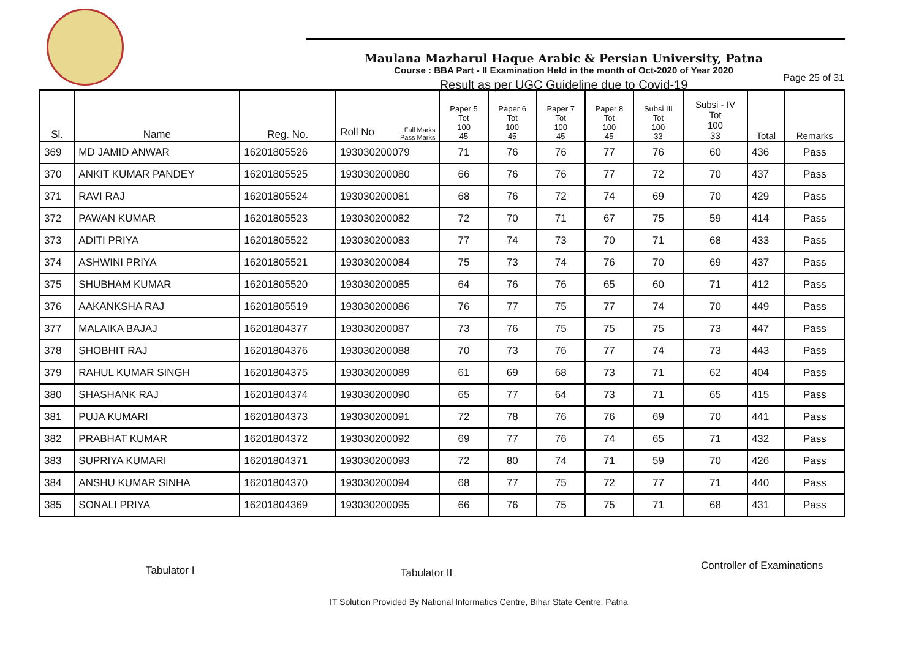Maulana Mazharul Haque Arabic & Persian University, Patna
Course : BBA Part - II Examination Held in the month of Oct-2020 of Year 2020
Result as per UGC Guideline due to Covid-19
Page 25 of 31
| Sl. | Name | Reg. No. | Roll No Full Marks Pass Marks | Paper 5 Tot 100 45 | Paper 6 Tot 100 45 | Paper 7 Tot 100 45 | Paper 8 Tot 100 45 | Subsi III Tot 100 33 | Subsi - IV Tot 100 33 | Total | Remarks |
| --- | --- | --- | --- | --- | --- | --- | --- | --- | --- | --- | --- |
| 369 | MD JAMID ANWAR | 16201805526 | 193030200079 | 71 | 76 | 76 | 77 | 76 | 60 | 436 | Pass |
| 370 | ANKIT KUMAR PANDEY | 16201805525 | 193030200080 | 66 | 76 | 76 | 77 | 72 | 70 | 437 | Pass |
| 371 | RAVI RAJ | 16201805524 | 193030200081 | 68 | 76 | 72 | 74 | 69 | 70 | 429 | Pass |
| 372 | PAWAN KUMAR | 16201805523 | 193030200082 | 72 | 70 | 71 | 67 | 75 | 59 | 414 | Pass |
| 373 | ADITI PRIYA | 16201805522 | 193030200083 | 77 | 74 | 73 | 70 | 71 | 68 | 433 | Pass |
| 374 | ASHWINI PRIYA | 16201805521 | 193030200084 | 75 | 73 | 74 | 76 | 70 | 69 | 437 | Pass |
| 375 | SHUBHAM KUMAR | 16201805520 | 193030200085 | 64 | 76 | 76 | 65 | 60 | 71 | 412 | Pass |
| 376 | AAKANKSHA RAJ | 16201805519 | 193030200086 | 76 | 77 | 75 | 77 | 74 | 70 | 449 | Pass |
| 377 | MALAIKA BAJAJ | 16201804377 | 193030200087 | 73 | 76 | 75 | 75 | 75 | 73 | 447 | Pass |
| 378 | SHOBHIT RAJ | 16201804376 | 193030200088 | 70 | 73 | 76 | 77 | 74 | 73 | 443 | Pass |
| 379 | RAHUL KUMAR SINGH | 16201804375 | 193030200089 | 61 | 69 | 68 | 73 | 71 | 62 | 404 | Pass |
| 380 | SHASHANK RAJ | 16201804374 | 193030200090 | 65 | 77 | 64 | 73 | 71 | 65 | 415 | Pass |
| 381 | PUJA KUMARI | 16201804373 | 193030200091 | 72 | 78 | 76 | 76 | 69 | 70 | 441 | Pass |
| 382 | PRABHAT KUMAR | 16201804372 | 193030200092 | 69 | 77 | 76 | 74 | 65 | 71 | 432 | Pass |
| 383 | SUPRIYA KUMARI | 16201804371 | 193030200093 | 72 | 80 | 74 | 71 | 59 | 70 | 426 | Pass |
| 384 | ANSHU KUMAR SINHA | 16201804370 | 193030200094 | 68 | 77 | 75 | 72 | 77 | 71 | 440 | Pass |
| 385 | SONALI PRIYA | 16201804369 | 193030200095 | 66 | 76 | 75 | 75 | 71 | 68 | 431 | Pass |
Tabulator I Tabulator II
Controller of Examinations
IT Solution Provided By National Informatics Centre, Bihar State Centre, Patna